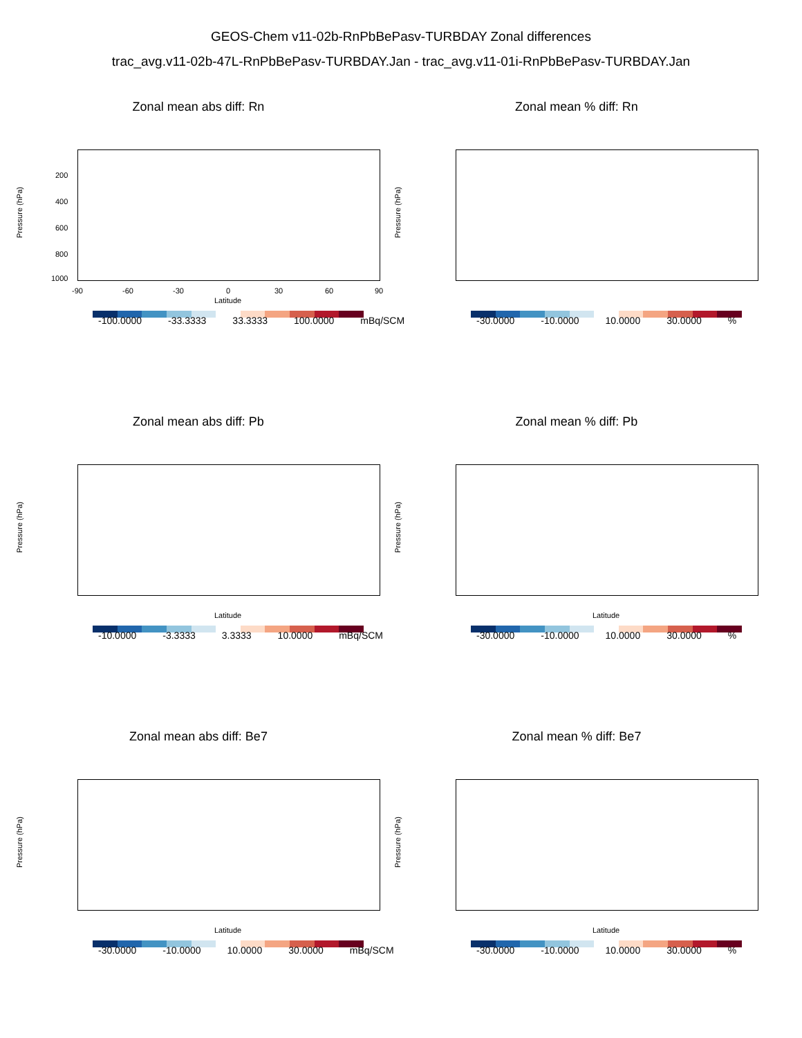GEOS-Chem v11-02b-RnPbBePasv-TURBDAY Zonal differences
trac_avg.v11-02b-47L-RnPbBePasv-TURBDAY.Jan - trac_avg.v11-01i-RnPbBePasv-TURBDAY.Jan
Zonal mean abs diff: Rn
Pressure (hPa)
200
400
600
800
1000
-90 -60 -30 0 30 60 90
Latitude
-100.0000 -33.3333 33.3333 100.0000 mBq/SCM
Zonal mean % diff: Rn
Pressure (hPa)
-30.0000 -10.0000 10.0000 30.0000%
Zonal mean abs diff: Pb
Pressure (hPa)
Latitude
-10.0000 -3.3333 3.3333 10.0000 mBq/SCM
Zonal mean % diff: Pb
Pressure (hPa)
Latitude
-30.0000 -10.0000 10.0000 30.0000%
Zonal mean abs diff: Be7
Pressure (hPa)
Latitude
-30.0000 -10.0000 10.0000 30.0000 mBq/SCM
Zonal mean % diff: Be7
Pressure (hPa)
Latitude
-30.0000 -10.0000 10.0000 30.0000%